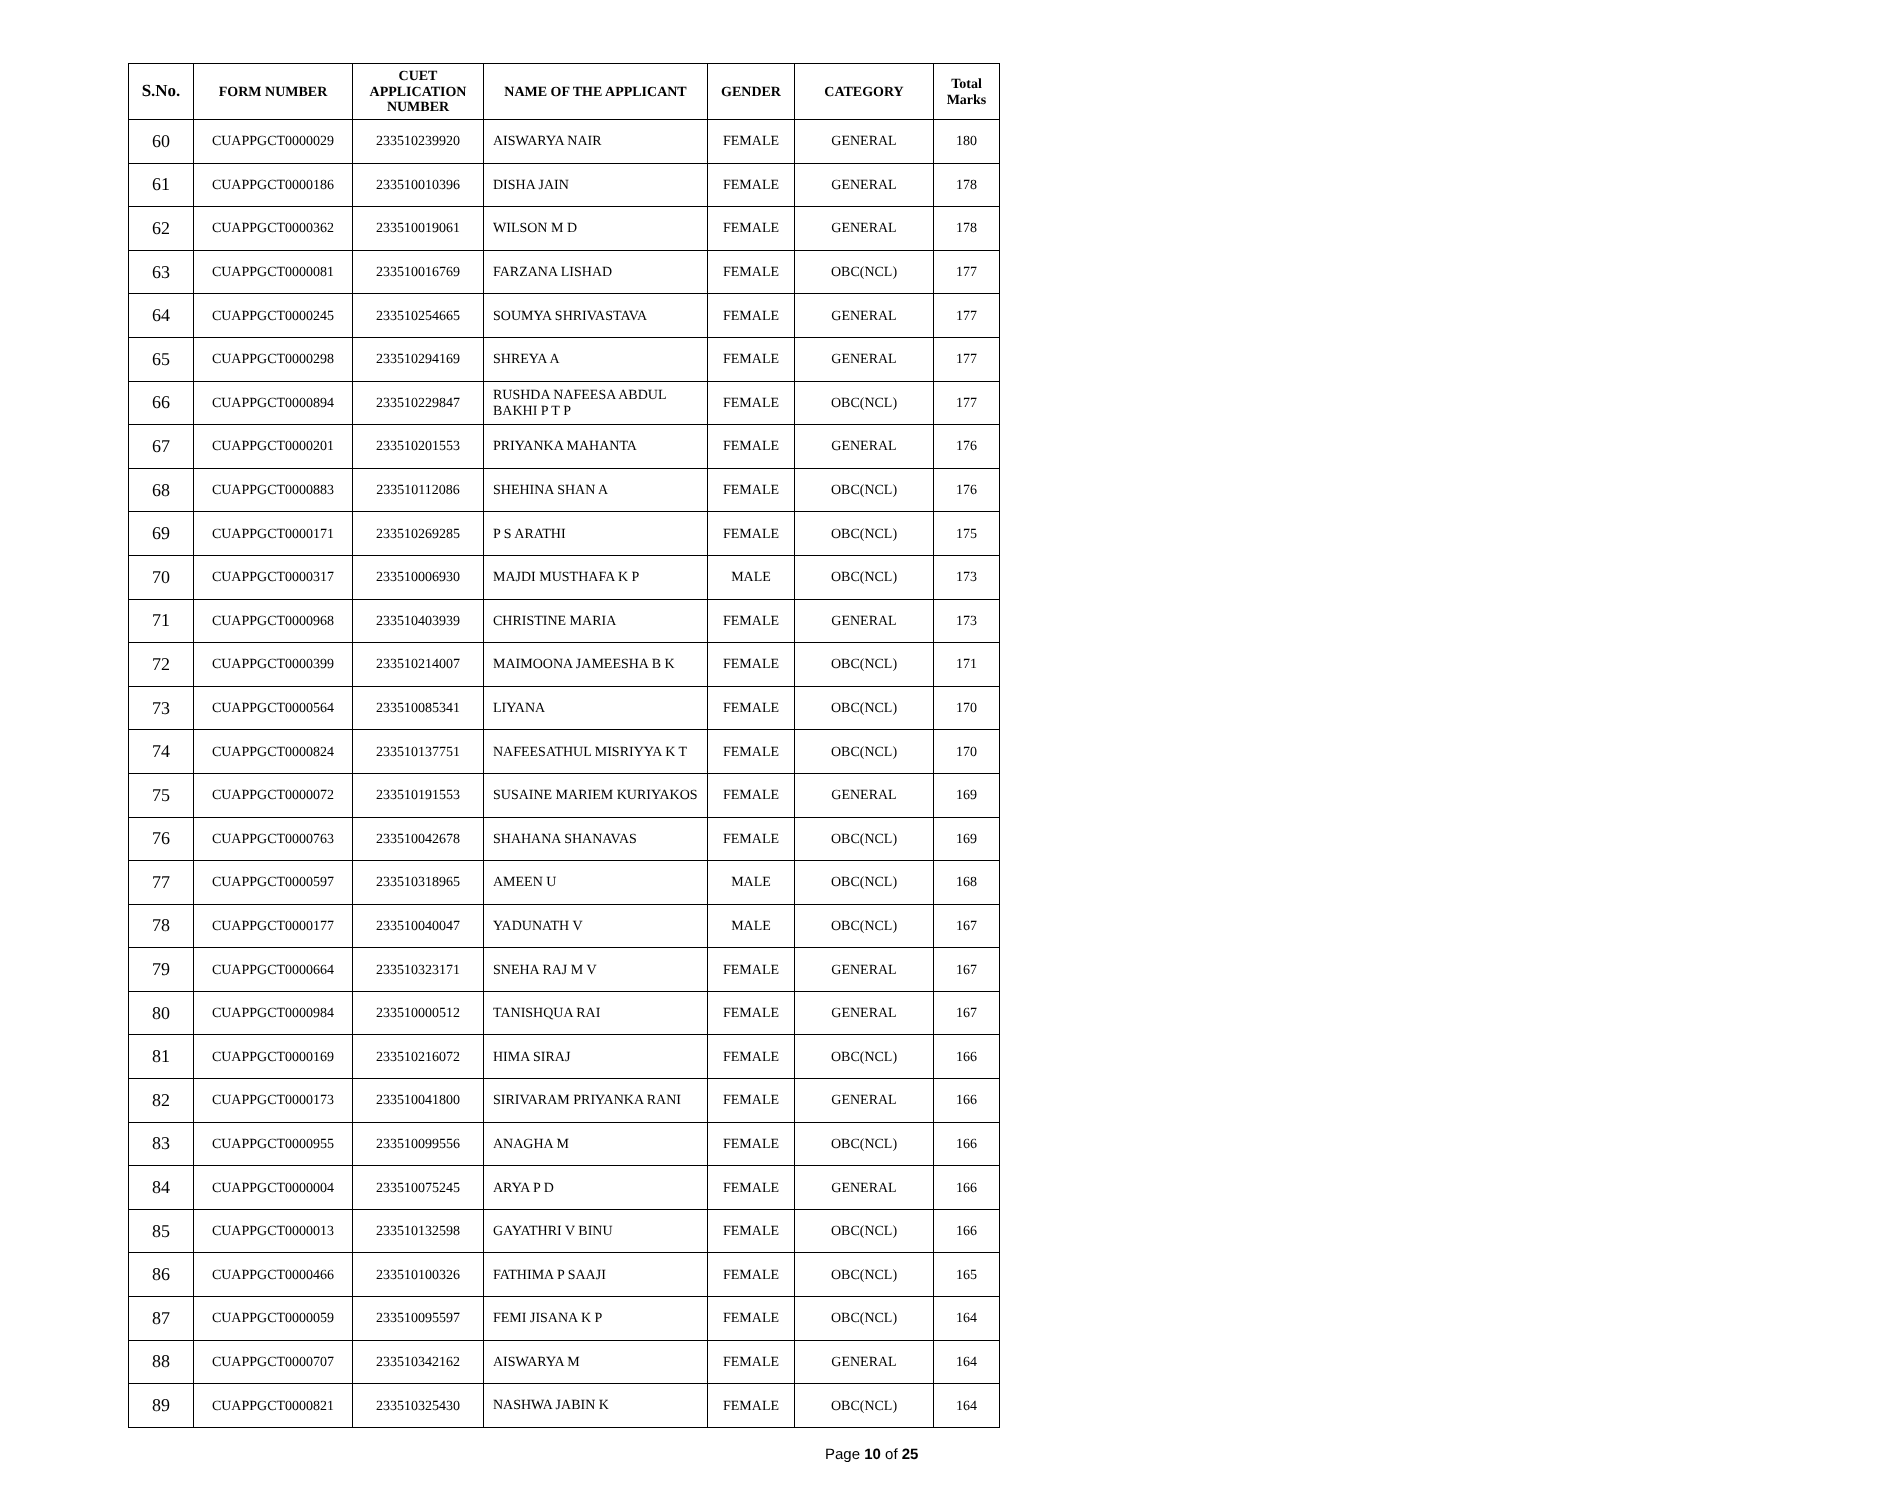| S.No. | FORM NUMBER | CUET APPLICATION NUMBER | NAME OF THE APPLICANT | GENDER | CATEGORY | Total Marks |
| --- | --- | --- | --- | --- | --- | --- |
| 60 | CUAPPGCT0000029 | 233510239920 | AISWARYA NAIR | FEMALE | GENERAL | 180 |
| 61 | CUAPPGCT0000186 | 233510010396 | DISHA JAIN | FEMALE | GENERAL | 178 |
| 62 | CUAPPGCT0000362 | 233510019061 | WILSON M D | FEMALE | GENERAL | 178 |
| 63 | CUAPPGCT0000081 | 233510016769 | FARZANA LISHAD | FEMALE | OBC(NCL) | 177 |
| 64 | CUAPPGCT0000245 | 233510254665 | SOUMYA SHRIVASTAVA | FEMALE | GENERAL | 177 |
| 65 | CUAPPGCT0000298 | 233510294169 | SHREYA A | FEMALE | GENERAL | 177 |
| 66 | CUAPPGCT0000894 | 233510229847 | RUSHDA NAFEESA ABDUL BAKHI P T P | FEMALE | OBC(NCL) | 177 |
| 67 | CUAPPGCT0000201 | 233510201553 | PRIYANKA MAHANTA | FEMALE | GENERAL | 176 |
| 68 | CUAPPGCT0000883 | 233510112086 | SHEHINA SHAN A | FEMALE | OBC(NCL) | 176 |
| 69 | CUAPPGCT0000171 | 233510269285 | P S ARATHI | FEMALE | OBC(NCL) | 175 |
| 70 | CUAPPGCT0000317 | 233510006930 | MAJDI MUSTHAFA K P | MALE | OBC(NCL) | 173 |
| 71 | CUAPPGCT0000968 | 233510403939 | CHRISTINE MARIA | FEMALE | GENERAL | 173 |
| 72 | CUAPPGCT0000399 | 233510214007 | MAIMOONA JAMEESHA B K | FEMALE | OBC(NCL) | 171 |
| 73 | CUAPPGCT0000564 | 233510085341 | LIYANA | FEMALE | OBC(NCL) | 170 |
| 74 | CUAPPGCT0000824 | 233510137751 | NAFEESATHUL MISRIYYA K T | FEMALE | OBC(NCL) | 170 |
| 75 | CUAPPGCT0000072 | 233510191553 | SUSAINE MARIEM KURIYAKOS | FEMALE | GENERAL | 169 |
| 76 | CUAPPGCT0000763 | 233510042678 | SHAHANA SHANAVAS | FEMALE | OBC(NCL) | 169 |
| 77 | CUAPPGCT0000597 | 233510318965 | AMEEN U | MALE | OBC(NCL) | 168 |
| 78 | CUAPPGCT0000177 | 233510040047 | YADUNATH V | MALE | OBC(NCL) | 167 |
| 79 | CUAPPGCT0000664 | 233510323171 | SNEHA RAJ M V | FEMALE | GENERAL | 167 |
| 80 | CUAPPGCT0000984 | 233510000512 | TANISHQUA RAI | FEMALE | GENERAL | 167 |
| 81 | CUAPPGCT0000169 | 233510216072 | HIMA SIRAJ | FEMALE | OBC(NCL) | 166 |
| 82 | CUAPPGCT0000173 | 233510041800 | SIRIVARAM PRIYANKA RANI | FEMALE | GENERAL | 166 |
| 83 | CUAPPGCT0000955 | 233510099556 | ANAGHA M | FEMALE | OBC(NCL) | 166 |
| 84 | CUAPPGCT0000004 | 233510075245 | ARYA P D | FEMALE | GENERAL | 166 |
| 85 | CUAPPGCT0000013 | 233510132598 | GAYATHRI V BINU | FEMALE | OBC(NCL) | 166 |
| 86 | CUAPPGCT0000466 | 233510100326 | FATHIMA P SAAJI | FEMALE | OBC(NCL) | 165 |
| 87 | CUAPPGCT0000059 | 233510095597 | FEMI JISANA K P | FEMALE | OBC(NCL) | 164 |
| 88 | CUAPPGCT0000707 | 233510342162 | AISWARYA M | FEMALE | GENERAL | 164 |
| 89 | CUAPPGCT0000821 | 233510325430 | NASHWA JABIN K | FEMALE | OBC(NCL) | 164 |
Page 10 of 25